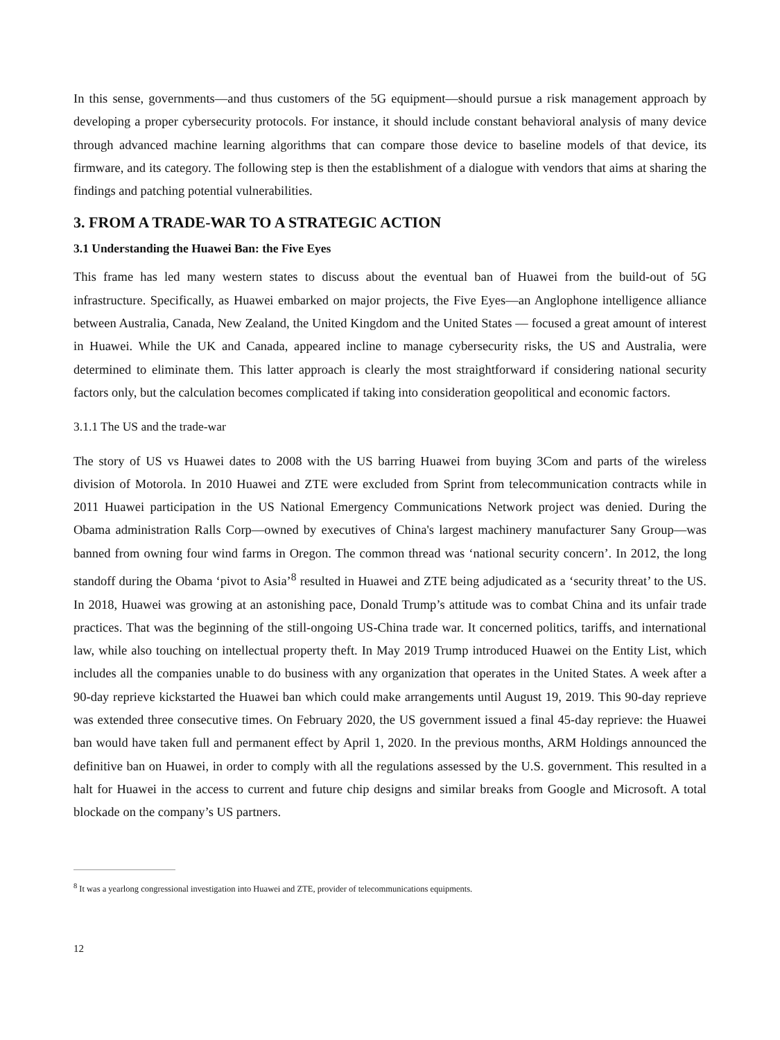In this sense, governments—and thus customers of the 5G equipment—should pursue a risk management approach by developing a proper cybersecurity protocols. For instance, it should include constant behavioral analysis of many device through advanced machine learning algorithms that can compare those device to baseline models of that device, its firmware, and its category. The following step is then the establishment of a dialogue with vendors that aims at sharing the findings and patching potential vulnerabilities.
3. FROM A TRADE-WAR TO A STRATEGIC ACTION
3.1 Understanding the Huawei Ban: the Five Eyes
This frame has led many western states to discuss about the eventual ban of Huawei from the build-out of 5G infrastructure. Specifically, as Huawei embarked on major projects, the Five Eyes—an Anglophone intelligence alliance between Australia, Canada, New Zealand, the United Kingdom and the United States — focused a great amount of interest in Huawei. While the UK and Canada, appeared incline to manage cybersecurity risks, the US and Australia, were determined to eliminate them. This latter approach is clearly the most straightforward if considering national security factors only, but the calculation becomes complicated if taking into consideration geopolitical and economic factors.
3.1.1 The US and the trade-war
The story of US vs Huawei dates to 2008 with the US barring Huawei from buying 3Com and parts of the wireless division of Motorola. In 2010 Huawei and ZTE were excluded from Sprint from telecommunication contracts while in 2011 Huawei participation in the US National Emergency Communications Network project was denied. During the Obama administration Ralls Corp—owned by executives of China's largest machinery manufacturer Sany Group—was banned from owning four wind farms in Oregon. The common thread was ‘national security concern’. In 2012, the long standoff during the Obama ‘pivot to Asia’<sup>8</sup> resulted in Huawei and ZTE being adjudicated as a ‘security threat’ to the US. In 2018, Huawei was growing at an astonishing pace, Donald Trump’s attitude was to combat China and its unfair trade practices. That was the beginning of the still-ongoing US-China trade war. It concerned politics, tariffs, and international law, while also touching on intellectual property theft. In May 2019 Trump introduced Huawei on the Entity List, which includes all the companies unable to do business with any organization that operates in the United States. A week after a 90-day reprieve kickstarted the Huawei ban which could make arrangements until August 19, 2019. This 90-day reprieve was extended three consecutive times. On February 2020, the US government issued a final 45-day reprieve: the Huawei ban would have taken full and permanent effect by April 1, 2020. In the previous months, ARM Holdings announced the definitive ban on Huawei, in order to comply with all the regulations assessed by the U.S. government. This resulted in a halt for Huawei in the access to current and future chip designs and similar breaks from Google and Microsoft. A total blockade on the company’s US partners.
<sup>8</sup> It was a yearlong congressional investigation into Huawei and ZTE, provider of telecommunications equipments.
12